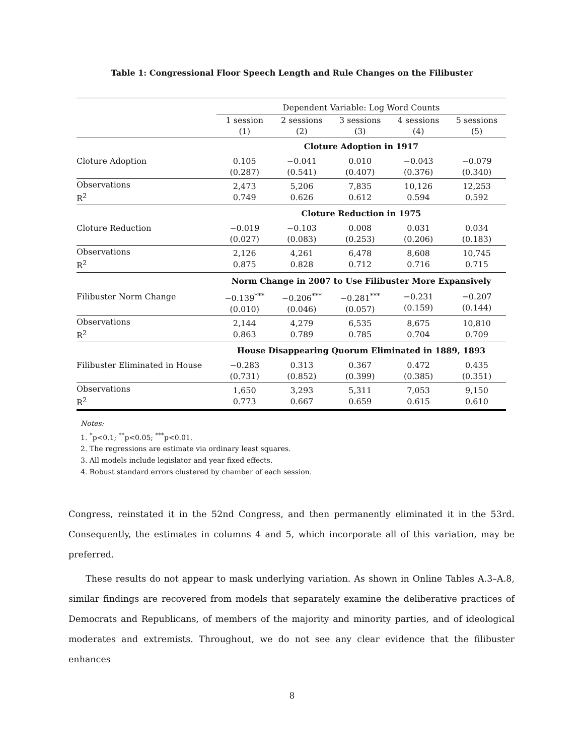Table 1: Congressional Floor Speech Length and Rule Changes on the Filibuster
| | Dependent Variable: Log Word Counts | | | | |
| | 1 session (1) | 2 sessions (2) | 3 sessions (3) | 4 sessions (4) | 5 sessions (5) |
| | Cloture Adoption in 1917 | | | | |
| Cloture Adoption | 0.105 (0.287) | −0.041 (0.541) | 0.010 (0.407) | −0.043 (0.376) | −0.079 (0.340) |
| Observations R<sup>2</sup> | 2,473 0.749 | 5,206 0.626 | 7,835 0.612 | 10,126 0.594 | 12,253 0.592 |
| | Cloture Reduction in 1975 | | | | |
| Cloture Reduction | −0.019 (0.027) | −0.103 (0.083) | 0.008 (0.253) | 0.031 (0.206) | 0.034 (0.183) |
| Observations R<sup>2</sup> | 2,126 0.875 | 4,261 0.828 | 6,478 0.712 | 8,608 0.716 | 10,745 0.715 |
| | Norm Change in 2007 to Use Filibuster More Expansively | | | | |
| Filibuster Norm Change | −0.139<sup>***</sup> (0.010) | −0.206<sup>***</sup> (0.046) | −0.281<sup>***</sup> (0.057) | −0.231 (0.159) | −0.207 (0.144) |
| Observations R<sup>2</sup> | 2,144 0.863 | 4,279 0.789 | 6,535 0.785 | 8,675 0.704 | 10,810 0.709 |
| | House Disappearing Quorum Eliminated in 1889, 1893 | | | | |
| Filibuster Eliminated in House | −0.283 (0.731) | 0.313 (0.852) | 0.367 (0.399) | 0.472 (0.385) | 0.435 (0.351) |
| Observations R<sup>2</sup> | 1,650 0.773 | 3,293 0.667 | 5,311 0.659 | 7,053 0.615 | 9,150 0.610 |
Notes:
1. <sup>*</sup>p<0.1; <sup>**</sup>p<0.05; <sup>***</sup>p<0.01.
2. The regressions are estimate via ordinary least squares.
3. All models include legislator and year fixed effects.
4. Robust standard errors clustered by chamber of each session.
Congress, reinstated it in the 52nd Congress, and then permanently eliminated it in the 53rd. Consequently, the estimates in columns 4 and 5, which incorporate all of this variation, may be preferred.
These results do not appear to mask underlying variation. As shown in Online Tables A.3–A.8, similar findings are recovered from models that separately examine the deliberative practices of Democrats and Republicans, of members of the majority and minority parties, and of ideological moderates and extremists. Throughout, we do not see any clear evidence that the filibuster enhances
8